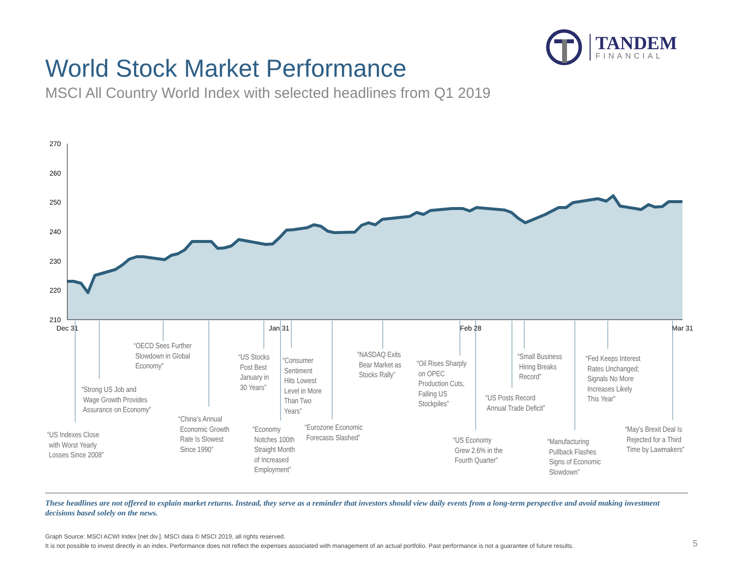TANDEM
FINANCIAL
World Stock Market Performance
MSCI All Country World Index with selected headlines from Q1 2019
270
260
250
240
230
220
210
Dec 31
Jan 31
Feb 28
Mar 31
“US Indexes Close
with Worst Yearly
Losses Since 2008”
“Strong US Job and
Wage Growth Provides
Assurance on Economy”
“OECD Sees Further
Slowdown in Global
Economy”
“China’s Annual
Economic Growth
Rate Is Slowest
Since 1990”
“US Stocks
Post Best
January in
30 Years”
“Consumer
Sentiment
Hits Lowest
Level in More
Than Two
Years”
“Economy
Notches 100th
Straight Month
of Increased
Employment”
“Eurozone Economic
Forecasts Slashed”
“NASDAQ Exits
Bear Market as
Stocks Rally”
“Oil Rises Sharply
on OPEC
Production Cuts,
Falling US
Stockpiles”
“US Economy
Grew 2.6% in the
Fourth Quarter”
“US Posts Record
Annual Trade Deficit”
“Small Business
Hiring Breaks
Record”
“Manufacturing
Pullback Flashes
Signs of Economic
Slowdown”
“Fed Keeps Interest
Rates Unchanged;
Signals No More
Increases Likely
This Year”
“May’s Brexit Deal Is
Rejected for a Third
Time by Lawmakers”
These headlines are not offered to explain market returns. Instead, they serve as a reminder that investors should view daily events from a long-term perspective and avoid making investment decisions based solely on the news.
Graph Source: MSCI ACWI Index [net div.]. MSCI data © MSCI 2019, all rights reserved.
It is not possible to invest directly in an index. Performance does not reflect the expenses associated with management of an actual portfolio. Past performance is not a guarantee of future results.
5